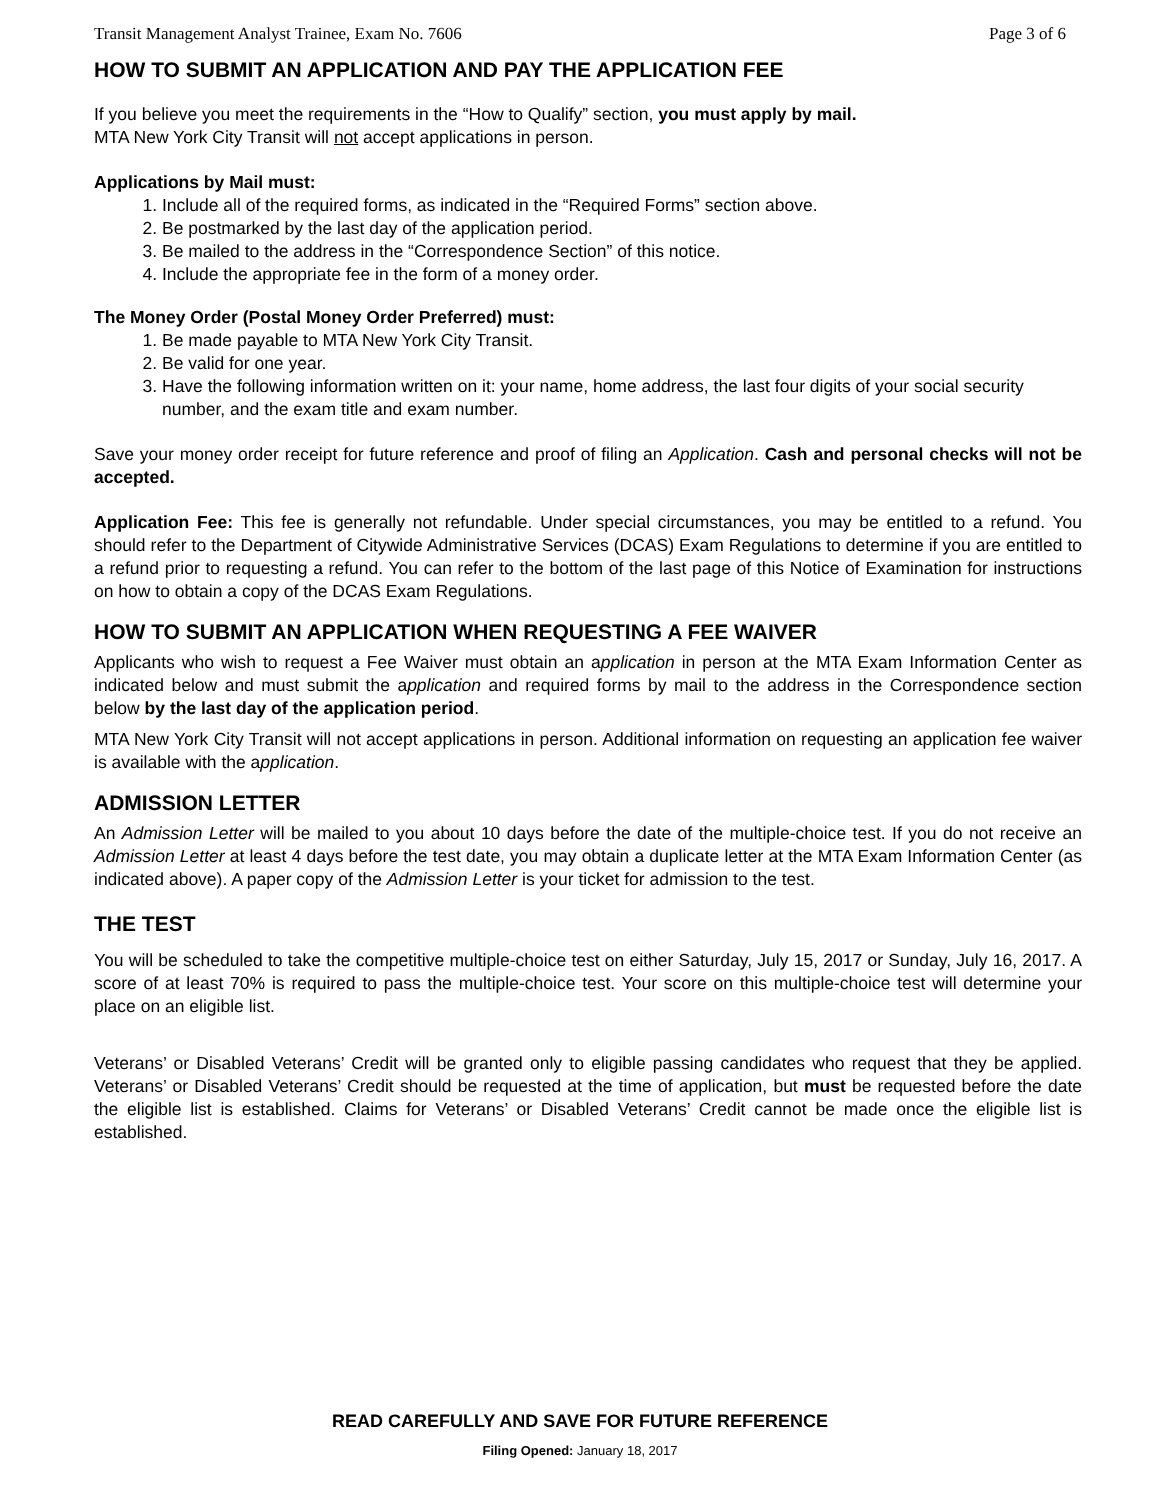Transit Management Analyst Trainee, Exam No. 7606 Page 3 of 6
HOW TO SUBMIT AN APPLICATION AND PAY THE APPLICATION FEE
If you believe you meet the requirements in the “How to Qualify” section, you must apply by mail.
MTA New York City Transit will not accept applications in person.
Applications by Mail must:
1. Include all of the required forms, as indicated in the “Required Forms” section above.
2. Be postmarked by the last day of the application period.
3. Be mailed to the address in the “Correspondence Section” of this notice.
4. Include the appropriate fee in the form of a money order.
The Money Order (Postal Money Order Preferred) must:
1. Be made payable to MTA New York City Transit.
2. Be valid for one year.
3. Have the following information written on it: your name, home address, the last four digits of your social security number, and the exam title and exam number.
Save your money order receipt for future reference and proof of filing an Application. Cash and personal checks will not be accepted.
Application Fee: This fee is generally not refundable. Under special circumstances, you may be entitled to a refund. You should refer to the Department of Citywide Administrative Services (DCAS) Exam Regulations to determine if you are entitled to a refund prior to requesting a refund. You can refer to the bottom of the last page of this Notice of Examination for instructions on how to obtain a copy of the DCAS Exam Regulations.
HOW TO SUBMIT AN APPLICATION WHEN REQUESTING A FEE WAIVER
Applicants who wish to request a Fee Waiver must obtain an application in person at the MTA Exam Information Center as indicated below and must submit the application and required forms by mail to the address in the Correspondence section below by the last day of the application period.
MTA New York City Transit will not accept applications in person. Additional information on requesting an application fee waiver is available with the application.
ADMISSION LETTER
An Admission Letter will be mailed to you about 10 days before the date of the multiple-choice test. If you do not receive an Admission Letter at least 4 days before the test date, you may obtain a duplicate letter at the MTA Exam Information Center (as indicated above). A paper copy of the Admission Letter is your ticket for admission to the test.
THE TEST
You will be scheduled to take the competitive multiple-choice test on either Saturday, July 15, 2017 or Sunday, July 16, 2017. A score of at least 70% is required to pass the multiple-choice test. Your score on this multiple-choice test will determine your place on an eligible list.
Veterans’ or Disabled Veterans’ Credit will be granted only to eligible passing candidates who request that they be applied. Veterans’ or Disabled Veterans’ Credit should be requested at the time of application, but must be requested before the date the eligible list is established. Claims for Veterans’ or Disabled Veterans’ Credit cannot be made once the eligible list is established.
READ CAREFULLY AND SAVE FOR FUTURE REFERENCE
Filing Opened: January 18, 2017